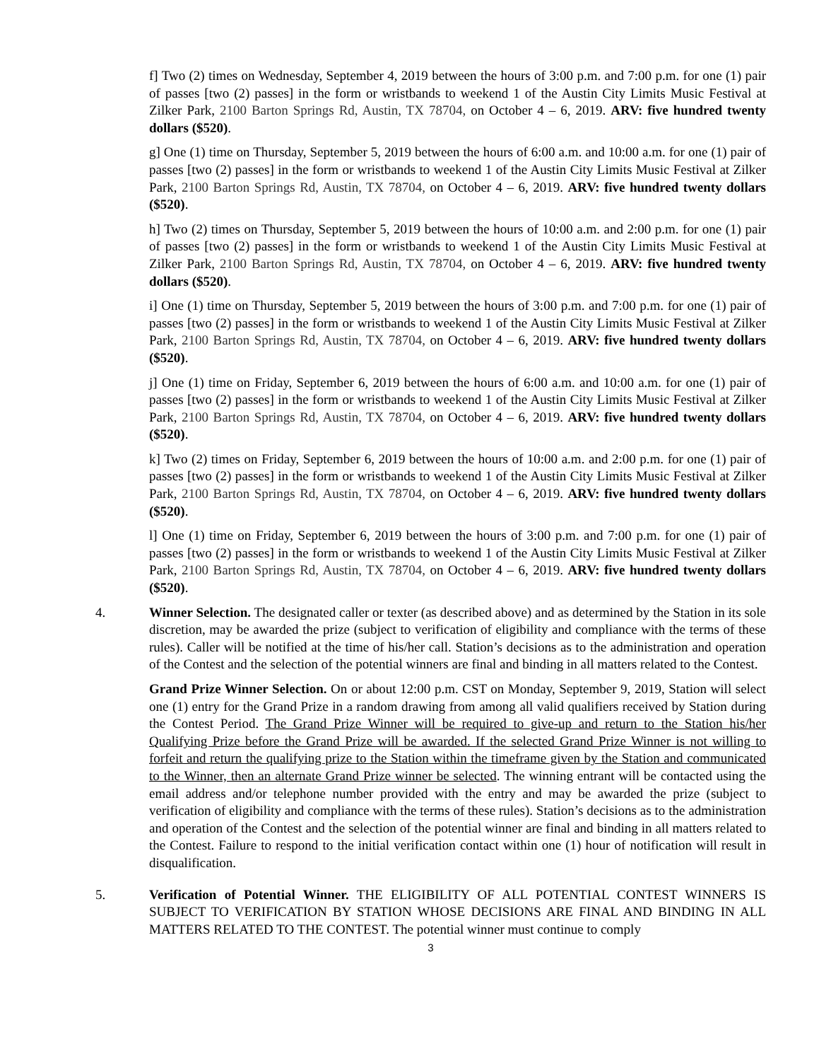f] Two (2) times on Wednesday, September 4, 2019 between the hours of 3:00 p.m. and 7:00 p.m. for one (1) pair of passes [two (2) passes] in the form or wristbands to weekend 1 of the Austin City Limits Music Festival at Zilker Park, 2100 Barton Springs Rd, Austin, TX 78704, on October 4 – 6, 2019. ARV: five hundred twenty dollars ($520).
g] One (1) time on Thursday, September 5, 2019 between the hours of 6:00 a.m. and 10:00 a.m. for one (1) pair of passes [two (2) passes] in the form or wristbands to weekend 1 of the Austin City Limits Music Festival at Zilker Park, 2100 Barton Springs Rd, Austin, TX 78704, on October 4 – 6, 2019. ARV: five hundred twenty dollars ($520).
h] Two (2) times on Thursday, September 5, 2019 between the hours of 10:00 a.m. and 2:00 p.m. for one (1) pair of passes [two (2) passes] in the form or wristbands to weekend 1 of the Austin City Limits Music Festival at Zilker Park, 2100 Barton Springs Rd, Austin, TX 78704, on October 4 – 6, 2019. ARV: five hundred twenty dollars ($520).
i] One (1) time on Thursday, September 5, 2019 between the hours of 3:00 p.m. and 7:00 p.m. for one (1) pair of passes [two (2) passes] in the form or wristbands to weekend 1 of the Austin City Limits Music Festival at Zilker Park, 2100 Barton Springs Rd, Austin, TX 78704, on October 4 – 6, 2019. ARV: five hundred twenty dollars ($520).
j] One (1) time on Friday, September 6, 2019 between the hours of 6:00 a.m. and 10:00 a.m. for one (1) pair of passes [two (2) passes] in the form or wristbands to weekend 1 of the Austin City Limits Music Festival at Zilker Park, 2100 Barton Springs Rd, Austin, TX 78704, on October 4 – 6, 2019. ARV: five hundred twenty dollars ($520).
k] Two (2) times on Friday, September 6, 2019 between the hours of 10:00 a.m. and 2:00 p.m. for one (1) pair of passes [two (2) passes] in the form or wristbands to weekend 1 of the Austin City Limits Music Festival at Zilker Park, 2100 Barton Springs Rd, Austin, TX 78704, on October 4 – 6, 2019. ARV: five hundred twenty dollars ($520).
l] One (1) time on Friday, September 6, 2019 between the hours of 3:00 p.m. and 7:00 p.m. for one (1) pair of passes [two (2) passes] in the form or wristbands to weekend 1 of the Austin City Limits Music Festival at Zilker Park, 2100 Barton Springs Rd, Austin, TX 78704, on October 4 – 6, 2019. ARV: five hundred twenty dollars ($520).
4. Winner Selection. The designated caller or texter (as described above) and as determined by the Station in its sole discretion, may be awarded the prize (subject to verification of eligibility and compliance with the terms of these rules). Caller will be notified at the time of his/her call. Station’s decisions as to the administration and operation of the Contest and the selection of the potential winners are final and binding in all matters related to the Contest.
Grand Prize Winner Selection. On or about 12:00 p.m. CST on Monday, September 9, 2019, Station will select one (1) entry for the Grand Prize in a random drawing from among all valid qualifiers received by Station during the Contest Period. The Grand Prize Winner will be required to give-up and return to the Station his/her Qualifying Prize before the Grand Prize will be awarded. If the selected Grand Prize Winner is not willing to forfeit and return the qualifying prize to the Station within the timeframe given by the Station and communicated to the Winner, then an alternate Grand Prize winner be selected. The winning entrant will be contacted using the email address and/or telephone number provided with the entry and may be awarded the prize (subject to verification of eligibility and compliance with the terms of these rules). Station’s decisions as to the administration and operation of the Contest and the selection of the potential winner are final and binding in all matters related to the Contest. Failure to respond to the initial verification contact within one (1) hour of notification will result in disqualification.
5. Verification of Potential Winner. THE ELIGIBILITY OF ALL POTENTIAL CONTEST WINNERS IS SUBJECT TO VERIFICATION BY STATION WHOSE DECISIONS ARE FINAL AND BINDING IN ALL MATTERS RELATED TO THE CONTEST. The potential winner must continue to comply
3